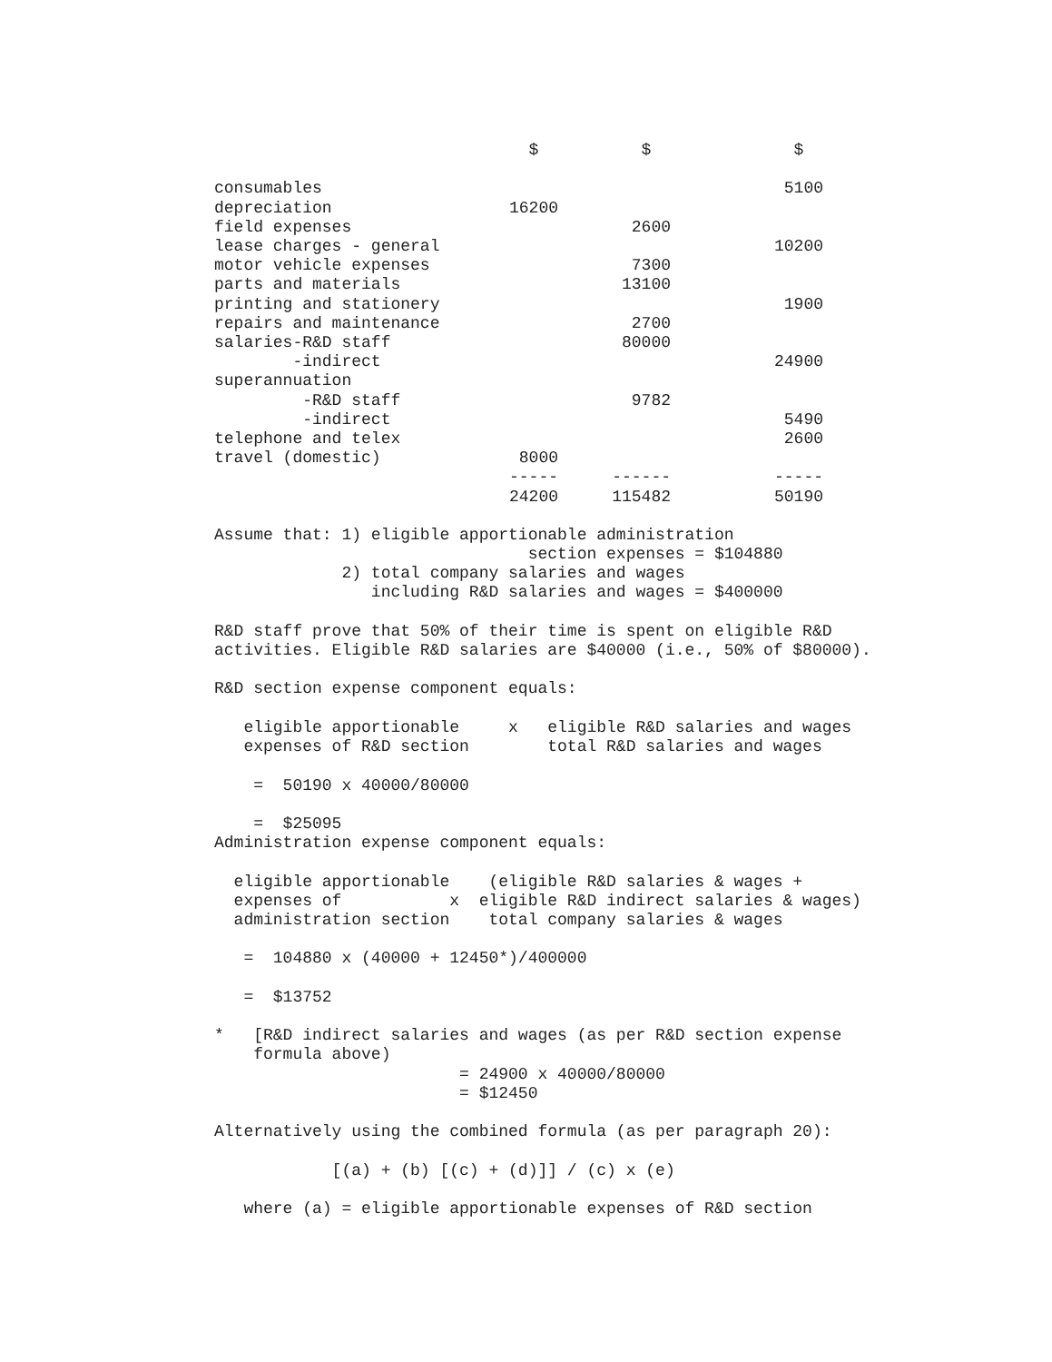| | $ | $ | $ |
| --- | --- | --- | --- |
| consumables | | | 5100 |
| depreciation | 16200 | | |
| field expenses | | 2600 | |
| lease charges - general | | | 10200 |
| motor vehicle expenses | | 7300 | |
| parts and materials | | 13100 | |
| printing and stationery | | | 1900 |
| repairs and maintenance | | 2700 | |
| salaries-R&D staff | | 80000 | |
| -indirect | | | 24900 |
| superannuation | | | |
| -R&D staff | | 9782 | |
| -indirect | | | 5490 |
| telephone and telex | | | 2600 |
| travel (domestic) | 8000 | | |
| | ----- | ------ | ----- |
| | 24200 | 115482 | 50190 |
Assume that: 1) eligible apportionable administration
                                section expenses = $104880
             2) total company salaries and wages
                including R&D salaries and wages = $400000

R&D staff prove that 50% of their time is spent on eligible R&D
activities. Eligible R&D salaries are $40000 (i.e., 50% of $80000).

R&D section expense component equals:

   eligible apportionable     x   eligible R&D salaries and wages
   expenses of R&D section        total R&D salaries and wages

    =  50190 x 40000/80000

    =  $25095
Administration expense component equals:

  eligible apportionable    (eligible R&D salaries & wages +
  expenses of           x  eligible R&D indirect salaries & wages)
  administration section    total company salaries & wages

   =  104880 x (40000 + 12450*)/400000

   =  $13752

*   [R&D indirect salaries and wages (as per R&D section expense
    formula above)
                         = 24900 x 40000/80000
                         = $12450

Alternatively using the combined formula (as per paragraph 20):

            [(a) + (b) [(c) + (d)]] / (c) x (e)

   where (a) = eligible apportionable expenses of R&D section